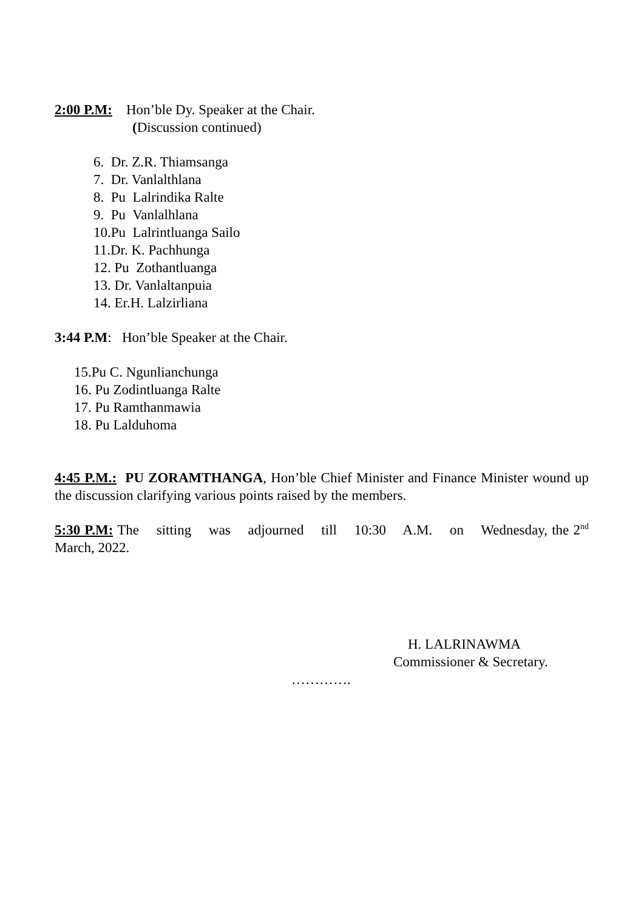2:00 P.M: Hon’ble Dy. Speaker at the Chair.
(Discussion continued)
6. Dr. Z.R. Thiamsanga
7. Dr. Vanlalthlana
8. Pu Lalrindika Ralte
9. Pu Vanlalhlana
10.Pu Lalrintluanga Sailo
11.Dr. K. Pachhunga
12. Pu Zothantluanga
13. Dr. Vanlaltanpuia
14. Er.H. Lalzirliana
3:44 P.M: Hon’ble Speaker at the Chair.
15.Pu C. Ngunlianchunga
16. Pu Zodintluanga Ralte
17. Pu Ramthanmawia
18. Pu Lalduhoma
4:45 P.M.: PU ZORAMTHANGA, Hon’ble Chief Minister and Finance Minister wound up the discussion clarifying various points raised by the members.
5:30 P.M: The sitting was adjourned till 10:30 A.M. on Wednesday, the 2<sup>nd</sup> March, 2022.
H. LALRINAWMA
Commissioner & Secretary.
………….